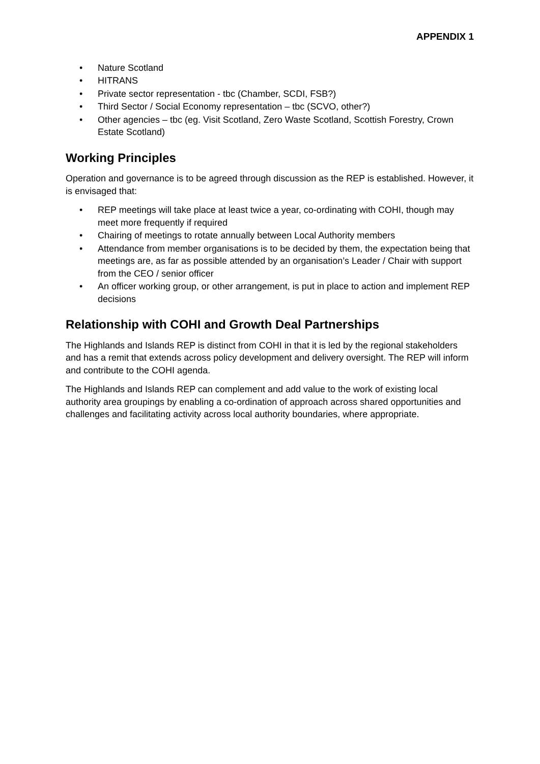APPENDIX 1
• Nature Scotland
• HITRANS
• Private sector representation - tbc (Chamber, SCDI, FSB?)
• Third Sector / Social Economy representation – tbc (SCVO, other?)
• Other agencies – tbc (eg. Visit Scotland, Zero Waste Scotland, Scottish Forestry, Crown Estate Scotland)
Working Principles
Operation and governance is to be agreed through discussion as the REP is established. However, it is envisaged that:
• REP meetings will take place at least twice a year, co-ordinating with COHI, though may meet more frequently if required
• Chairing of meetings to rotate annually between Local Authority members
• Attendance from member organisations is to be decided by them, the expectation being that meetings are, as far as possible attended by an organisation’s Leader / Chair with support from the CEO / senior officer
• An officer working group, or other arrangement, is put in place to action and implement REP decisions
Relationship with COHI and Growth Deal Partnerships
The Highlands and Islands REP is distinct from COHI in that it is led by the regional stakeholders and has a remit that extends across policy development and delivery oversight. The REP will inform and contribute to the COHI agenda.
The Highlands and Islands REP can complement and add value to the work of existing local authority area groupings by enabling a co-ordination of approach across shared opportunities and challenges and facilitating activity across local authority boundaries, where appropriate.